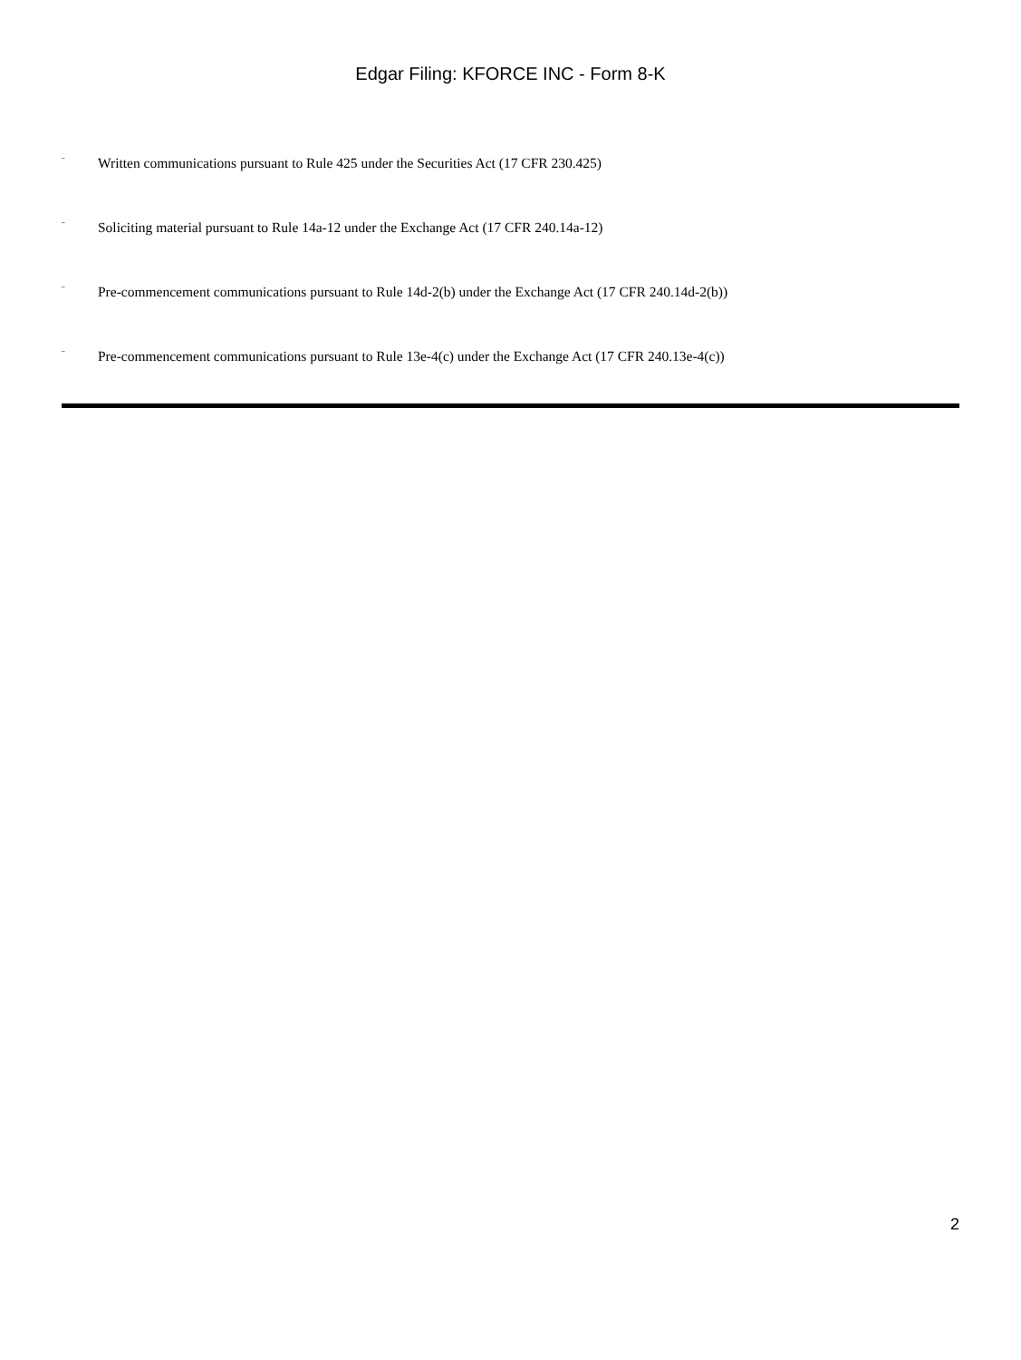Edgar Filing: KFORCE INC - Form 8-K
¨ Written communications pursuant to Rule 425 under the Securities Act (17 CFR 230.425)
¨ Soliciting material pursuant to Rule 14a-12 under the Exchange Act (17 CFR 240.14a-12)
¨ Pre-commencement communications pursuant to Rule 14d-2(b) under the Exchange Act (17 CFR 240.14d-2(b))
¨ Pre-commencement communications pursuant to Rule 13e-4(c) under the Exchange Act (17 CFR 240.13e-4(c))
2